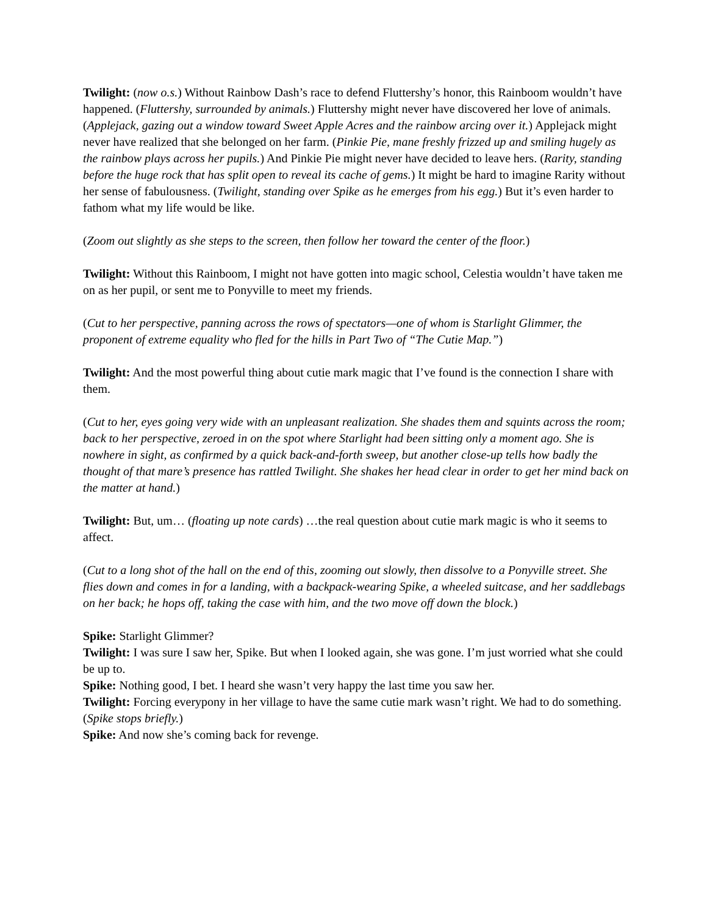Twilight: (now o.s.) Without Rainbow Dash’s race to defend Fluttershy’s honor, this Rainboom wouldn’t have happened. (Fluttershy, surrounded by animals.) Fluttershy might never have discovered her love of animals. (Applejack, gazing out a window toward Sweet Apple Acres and the rainbow arcing over it.) Applejack might never have realized that she belonged on her farm. (Pinkie Pie, mane freshly frizzed up and smiling hugely as the rainbow plays across her pupils.) And Pinkie Pie might never have decided to leave hers. (Rarity, standing before the huge rock that has split open to reveal its cache of gems.) It might be hard to imagine Rarity without her sense of fabulousness. (Twilight, standing over Spike as he emerges from his egg.) But it’s even harder to fathom what my life would be like.
(Zoom out slightly as she steps to the screen, then follow her toward the center of the floor.)
Twilight: Without this Rainboom, I might not have gotten into magic school, Celestia wouldn’t have taken me on as her pupil, or sent me to Ponyville to meet my friends.
(Cut to her perspective, panning across the rows of spectators—one of whom is Starlight Glimmer, the proponent of extreme equality who fled for the hills in Part Two of “The Cutie Map.”)
Twilight: And the most powerful thing about cutie mark magic that I’ve found is the connection I share with them.
(Cut to her, eyes going very wide with an unpleasant realization. She shades them and squints across the room; back to her perspective, zeroed in on the spot where Starlight had been sitting only a moment ago. She is nowhere in sight, as confirmed by a quick back-and-forth sweep, but another close-up tells how badly the thought of that mare’s presence has rattled Twilight. She shakes her head clear in order to get her mind back on the matter at hand.)
Twilight: But, um… (floating up note cards) …the real question about cutie mark magic is who it seems to affect.
(Cut to a long shot of the hall on the end of this, zooming out slowly, then dissolve to a Ponyville street. She flies down and comes in for a landing, with a backpack-wearing Spike, a wheeled suitcase, and her saddlebags on her back; he hops off, taking the case with him, and the two move off down the block.)
Spike: Starlight Glimmer?
Twilight: I was sure I saw her, Spike. But when I looked again, she was gone. I’m just worried what she could be up to.
Spike: Nothing good, I bet. I heard she wasn’t very happy the last time you saw her.
Twilight: Forcing everypony in her village to have the same cutie mark wasn’t right. We had to do something. (Spike stops briefly.)
Spike: And now she’s coming back for revenge.